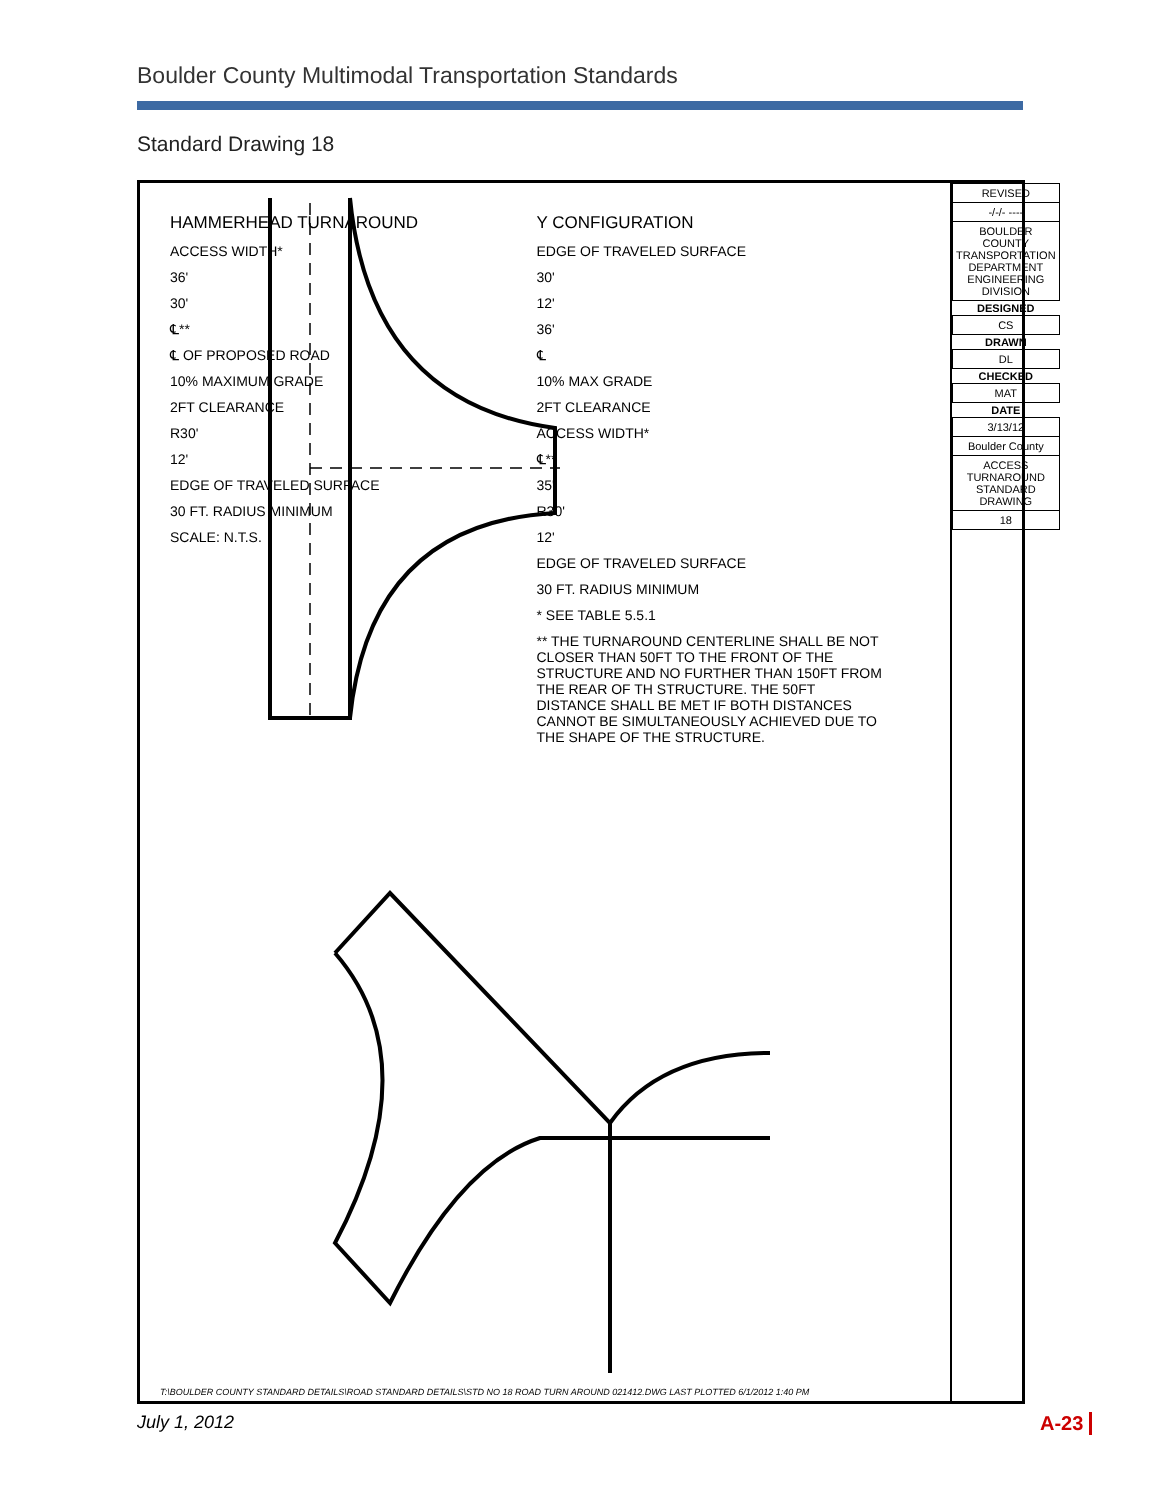Boulder County Multimodal Transportation Standards
Standard Drawing 18
HAMMERHEAD TURNAROUND
ACCESS WIDTH*
36'
30'
℄**
℄ OF PROPOSED ROAD
10% MAXIMUM GRADE
2FT CLEARANCE
R30'
12'
EDGE OF TRAVELED SURFACE
30 FT. RADIUS MINIMUM
SCALE: N.T.S.
Y CONFIGURATION
EDGE OF TRAVELED SURFACE
30'
12'
36'
℄
10% MAX GRADE
2FT CLEARANCE
ACCESS WIDTH*
℄**
35'
R30'
12'
EDGE OF TRAVELED SURFACE
30 FT. RADIUS MINIMUM
* SEE TABLE 5.5.1
** THE TURNAROUND CENTERLINE SHALL BE NOT CLOSER THAN 50FT TO THE FRONT OF THE STRUCTURE AND NO FURTHER THAN 150FT FROM THE REAR OF TH STRUCTURE. THE 50FT DISTANCE SHALL BE MET IF BOTH DISTANCES CANNOT BE SIMULTANEOUSLY ACHIEVED DUE TO THE SHAPE OF THE STRUCTURE.
T:\BOULDER COUNTY STANDARD DETAILS\ROAD STANDARD DETAILS\STD NO 18 ROAD TURN AROUND 021412.DWG LAST PLOTTED 6/1/2012 1:40 PM
| REVISED |
| -/-/- ---- |
| BOULDER COUNTY TRANSPORTATION DEPARTMENT ENGINEERING DIVISION |
| DESIGNED |
| CS |
| DRAWN |
| DL |
| CHECKED |
| MAT |
| DATE |
| 3/13/12 |
| Boulder County |
| ACCESS TURNAROUND STANDARD DRAWING |
| 18 |
July 1, 2012 A-23